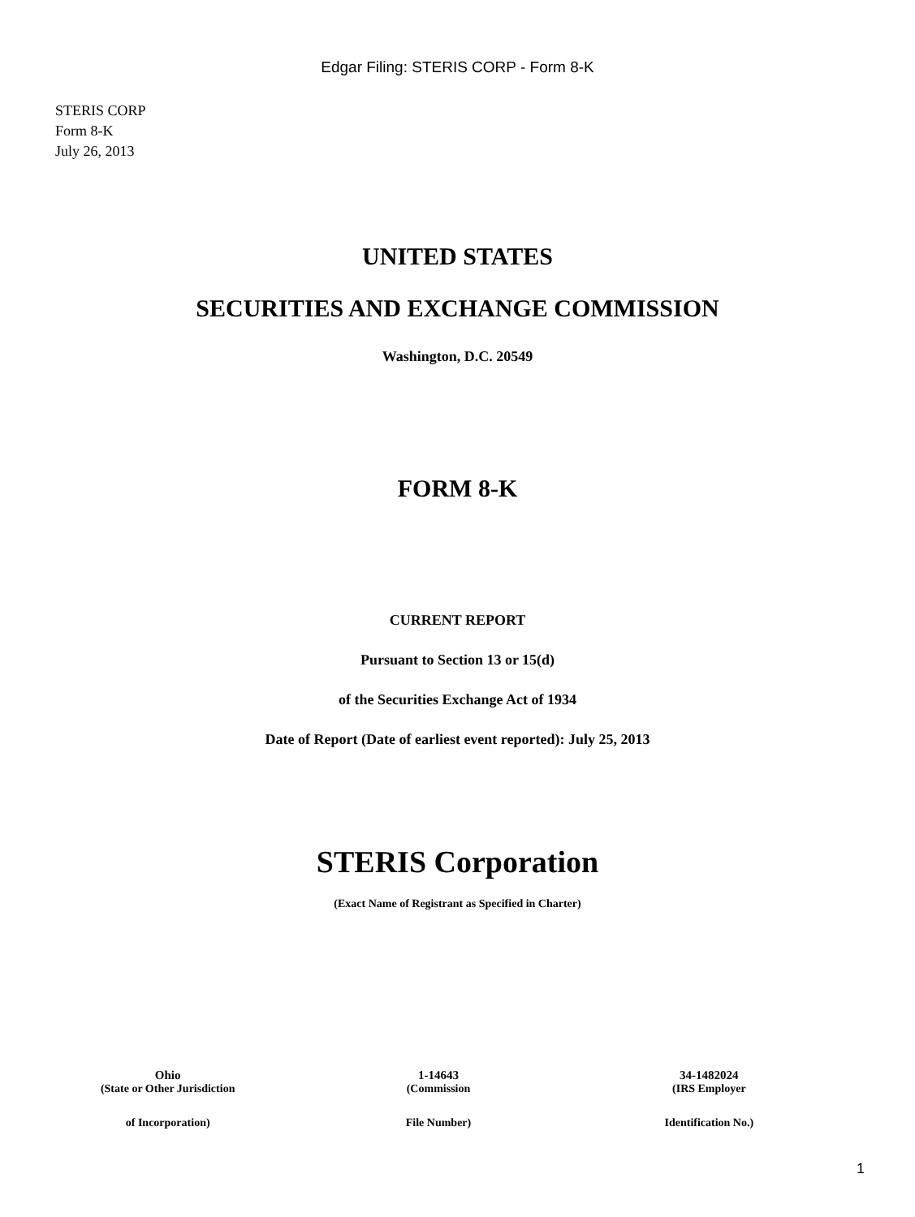Edgar Filing: STERIS CORP - Form 8-K
STERIS CORP
Form 8-K
July 26, 2013
UNITED STATES
SECURITIES AND EXCHANGE COMMISSION
Washington, D.C. 20549
FORM 8-K
CURRENT REPORT
Pursuant to Section 13 or 15(d)
of the Securities Exchange Act of 1934
Date of Report (Date of earliest event reported): July 25, 2013
STERIS Corporation
(Exact Name of Registrant as Specified in Charter)
| Ohio | 1-14643 | 34-1482024 |
| (State or Other Jurisdiction | (Commission | (IRS Employer |
| of Incorporation) | File Number) | Identification No.) |
1